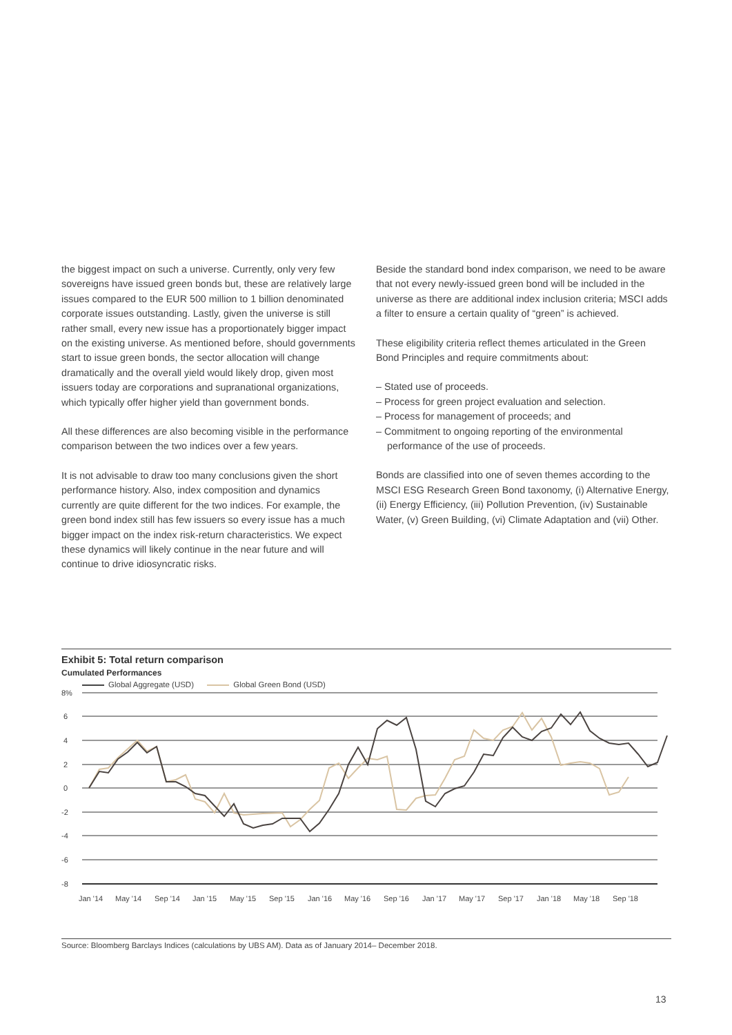the biggest impact on such a universe. Currently, only very few sovereigns have issued green bonds but, these are relatively large issues compared to the EUR 500 million to 1 billion denominated corporate issues outstanding. Lastly, given the universe is still rather small, every new issue has a proportion­ately bigger impact on the existing universe. As mentioned before, should governments start to issue green bonds, the sector allocation will change dramatically and the overall yield would likely drop, given most issuers today are corporations and supranational organizations, which typically offer higher yield than government bonds.
All these differences are also becoming visible in the perfor­mance comparison between the two indices over a few years.
It is not advisable to draw too many conclusions given the short performance history. Also, index composition and dynamics currently are quite different for the two indices. For example, the green bond index still has few issuers so every issue has a much bigger impact on the index risk-return characteristics. We expect these dynamics will likely continue in the near future and will continue to drive idiosyncratic risks.
Beside the standard bond index comparison, we need to be aware that not every newly-issued green bond will be included in the universe as there are additional index inclusion criteria; MSCI adds a filter to ensure a certain quality of “green” is achieved.
These eligibility criteria reflect themes articulated in the Green Bond Principles and require commitments about:
– Stated use of proceeds.
– Process for green project evaluation and selection.
– Process for management of proceeds; and
– Commitment to ongoing reporting of the environmental performance of the use of proceeds.
Bonds are classified into one of seven themes according to the MSCI ESG Research Green Bond taxonomy, (i) Alternative Energy, (ii) Energy Efficiency, (iii) Pollution Prevention, (iv) Sustainable Water, (v) Green Building, (vi) Climate Adaptation and (vii) Other.
Exhibit 5: Total return comparison
Cumulated Performances
Global Aggregate (USD) Global Green Bond (USD)
8%
6
4
2
0
-2
-4
-6
-8
Jan '14
May '14
Sep '14
Jan '15
May '15
Sep '15
Jan '16
May '16
Sep '16
Jan '17
May '17
Sep '17
Jan '18
May '18
Sep '18
Source: Bloomberg Barclays Indices (calculations by UBS AM). Data as of January 2014– December 2018.
13